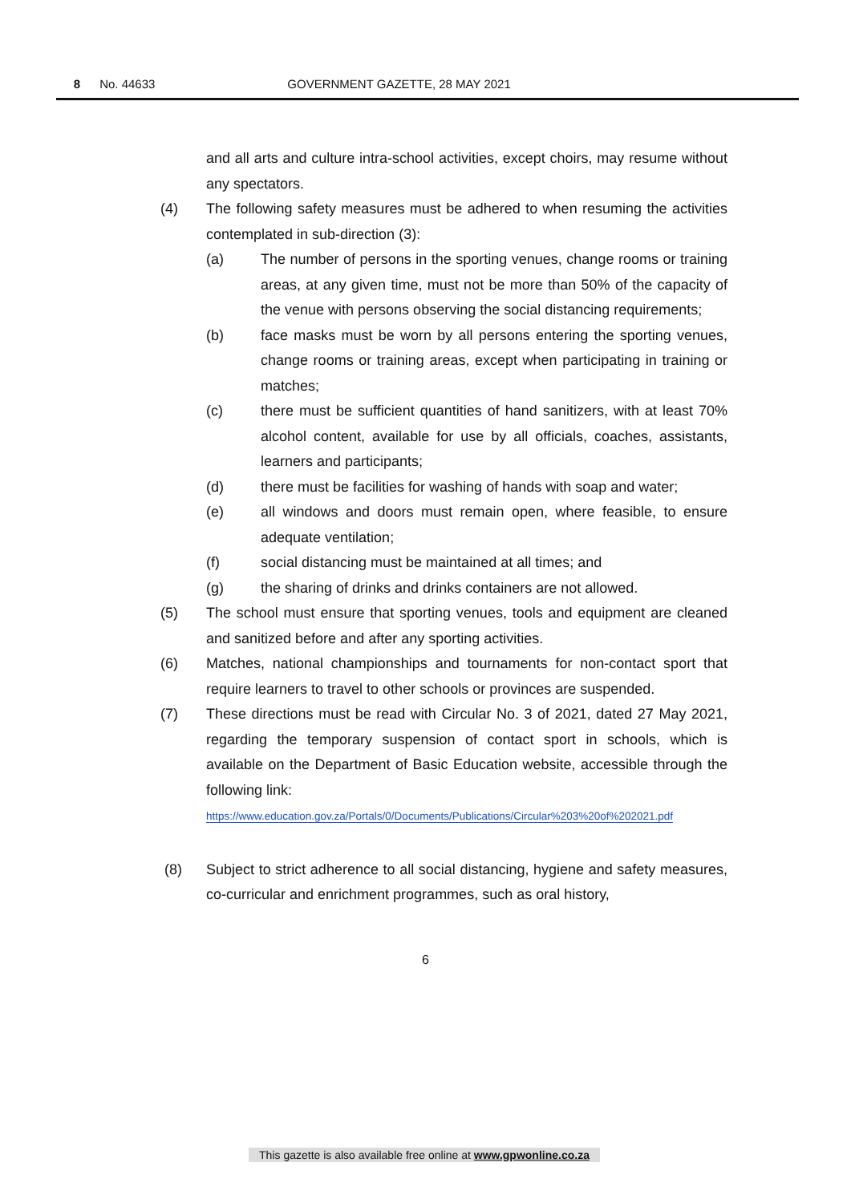8 No. 44633 GOVERNMENT GAZETTE, 28 MAY 2021
and all arts and culture intra-school activities, except choirs, may resume without any spectators.
(4) The following safety measures must be adhered to when resuming the activities contemplated in sub-direction (3):
(a) The number of persons in the sporting venues, change rooms or training areas, at any given time, must not be more than 50% of the capacity of the venue with persons observing the social distancing requirements;
(b) face masks must be worn by all persons entering the sporting venues, change rooms or training areas, except when participating in training or matches;
(c) there must be sufficient quantities of hand sanitizers, with at least 70% alcohol content, available for use by all officials, coaches, assistants, learners and participants;
(d) there must be facilities for washing of hands with soap and water;
(e) all windows and doors must remain open, where feasible, to ensure adequate ventilation;
(f) social distancing must be maintained at all times; and
(g) the sharing of drinks and drinks containers are not allowed.
(5) The school must ensure that sporting venues, tools and equipment are cleaned and sanitized before and after any sporting activities.
(6) Matches, national championships and tournaments for non-contact sport that require learners to travel to other schools or provinces are suspended.
(7) These directions must be read with Circular No. 3 of 2021, dated 27 May 2021, regarding the temporary suspension of contact sport in schools, which is available on the Department of Basic Education website, accessible through the following link:
https://www.education.gov.za/Portals/0/Documents/Publications/Circular%203%20of%202021.pdf
(8) Subject to strict adherence to all social distancing, hygiene and safety measures, co-curricular and enrichment programmes, such as oral history,
6
This gazette is also available free online at www.gpwonline.co.za